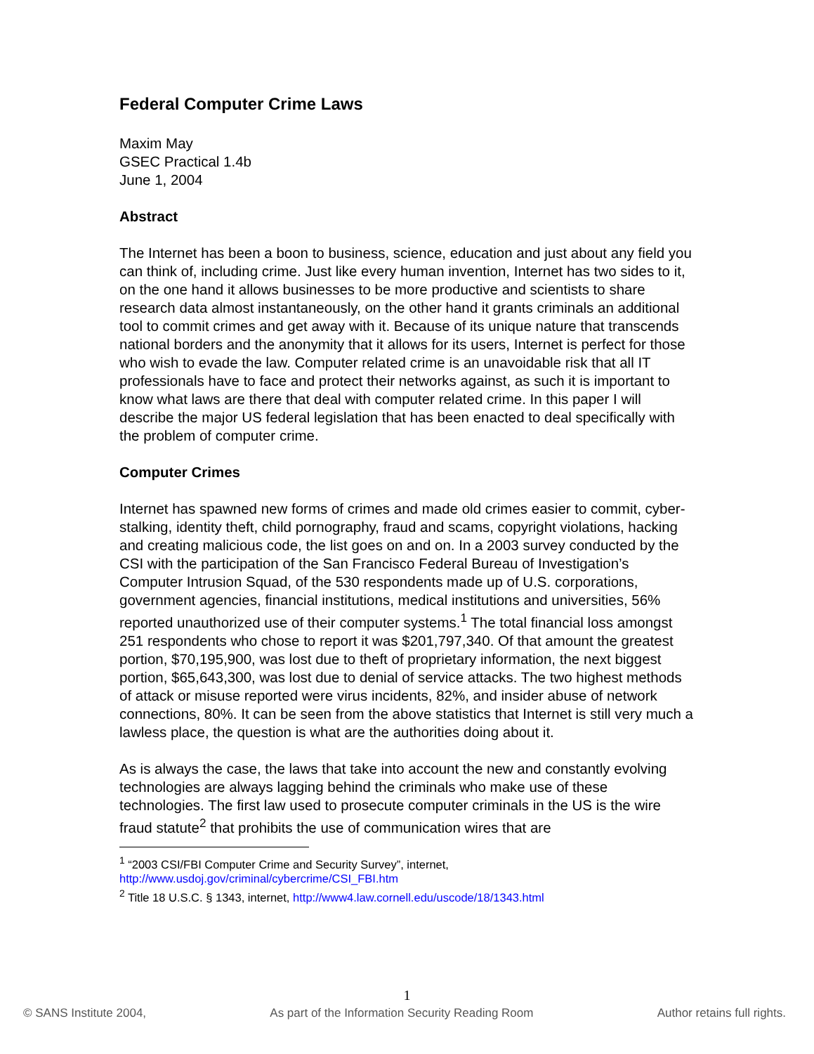Federal Computer Crime Laws
Maxim May
GSEC Practical 1.4b
June 1, 2004
Abstract
The Internet has been a boon to business, science, education and just about any field you can think of, including crime. Just like every human invention, Internet has two sides to it, on the one hand it allows businesses to be more productive and scientists to share research data almost instantaneously, on the other hand it grants criminals an additional tool to commit crimes and get away with it. Because of its unique nature that transcends national borders and the anonymity that it allows for its users, Internet is perfect for those who wish to evade the law. Computer related crime is an unavoidable risk that all IT professionals have to face and protect their networks against, as such it is important to know what laws are there that deal with computer related crime. In this paper I will describe the major US federal legislation that has been enacted to deal specifically with the problem of computer crime.
Computer Crimes
Internet has spawned new forms of crimes and made old crimes easier to commit, cyber-stalking, identity theft, child pornography, fraud and scams, copyright violations, hacking and creating malicious code, the list goes on and on. In a 2003 survey conducted by the CSI with the participation of the San Francisco Federal Bureau of Investigation’s Computer Intrusion Squad, of the 530 respondents made up of U.S. corporations, government agencies, financial institutions, medical institutions and universities, 56% reported unauthorized use of their computer systems.<sup>1</sup> The total financial loss amongst 251 respondents who chose to report it was $201,797,340. Of that amount the greatest portion, $70,195,900, was lost due to theft of proprietary information, the next biggest portion, $65,643,300, was lost due to denial of service attacks. The two highest methods of attack or misuse reported were virus incidents, 82%, and insider abuse of network connections, 80%. It can be seen from the above statistics that Internet is still very much a lawless place, the question is what are the authorities doing about it.
As is always the case, the laws that take into account the new and constantly evolving technologies are always lagging behind the criminals who make use of these technologies. The first law used to prosecute computer criminals in the US is the wire fraud statute<sup>2</sup> that prohibits the use of communication wires that are
<sup>1</sup> “2003 CSI/FBI Computer Crime and Security Survey”, internet, http://www.usdoj.gov/criminal/cybercrime/CSI_FBI.htm
<sup>2</sup> Title 18 U.S.C. § 1343, internet, http://www4.law.cornell.edu/uscode/18/1343.html
1
© SANS Institute 2004, As part of the Information Security Reading Room Author retains full rights.